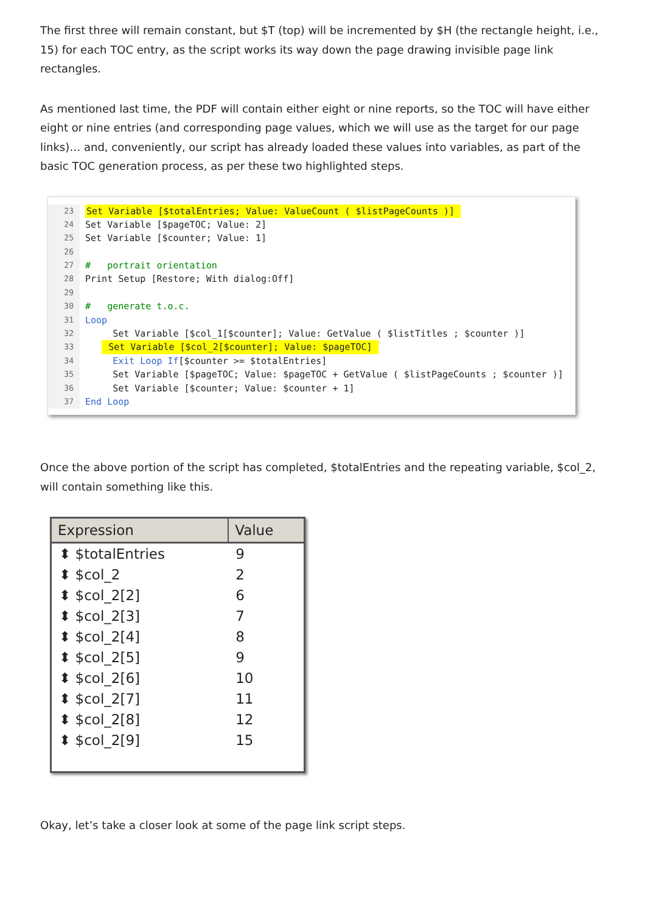The first three will remain constant, but $T (top) will be incremented by $H (the rectangle height, i.e., 15) for each TOC entry, as the script works its way down the page drawing invisible page link rectangles.
As mentioned last time, the PDF will contain either eight or nine reports, so the TOC will have either eight or nine entries (and corresponding page values, which we will use as the target for our page links)… and, conveniently, our script has already loaded these values into variables, as part of the basic TOC generation process, as per these two highlighted steps.
23 Set Variable [$totalEntries; Value: ValueCount ( $listPageCounts )]
24 Set Variable [$pageTOC; Value: 2]
25 Set Variable [$counter; Value: 1]
26
27 # portrait orientation
28 Print Setup [Restore; With dialog:Off]
29
30 # generate t.o.c.
31 Loop
32 Set Variable [$col_1[$counter]; Value: GetValue ( $listTitles ; $counter )]
33 Set Variable [$col_2[$counter]; Value: $pageTOC]
34 Exit Loop If [$counter >= $totalEntries]
35 Set Variable [$pageTOC; Value: $pageTOC + GetValue ( $listPageCounts ; $counter )]
36 Set Variable [$counter; Value: $counter + 1]
37 End Loop
Once the above portion of the script has completed, $totalEntries and the repeating variable, $col_2, will contain something like this.
| Expression | Value |
| --- | --- |
| ⬍ $totalEntries | 9 |
| ⬍ $col_2 | 2 |
| ⬍ $col_2[2] | 6 |
| ⬍ $col_2[3] | 7 |
| ⬍ $col_2[4] | 8 |
| ⬍ $col_2[5] | 9 |
| ⬍ $col_2[6] | 10 |
| ⬍ $col_2[7] | 11 |
| ⬍ $col_2[8] | 12 |
| ⬍ $col_2[9] | 15 |
Okay, let’s take a closer look at some of the page link script steps.